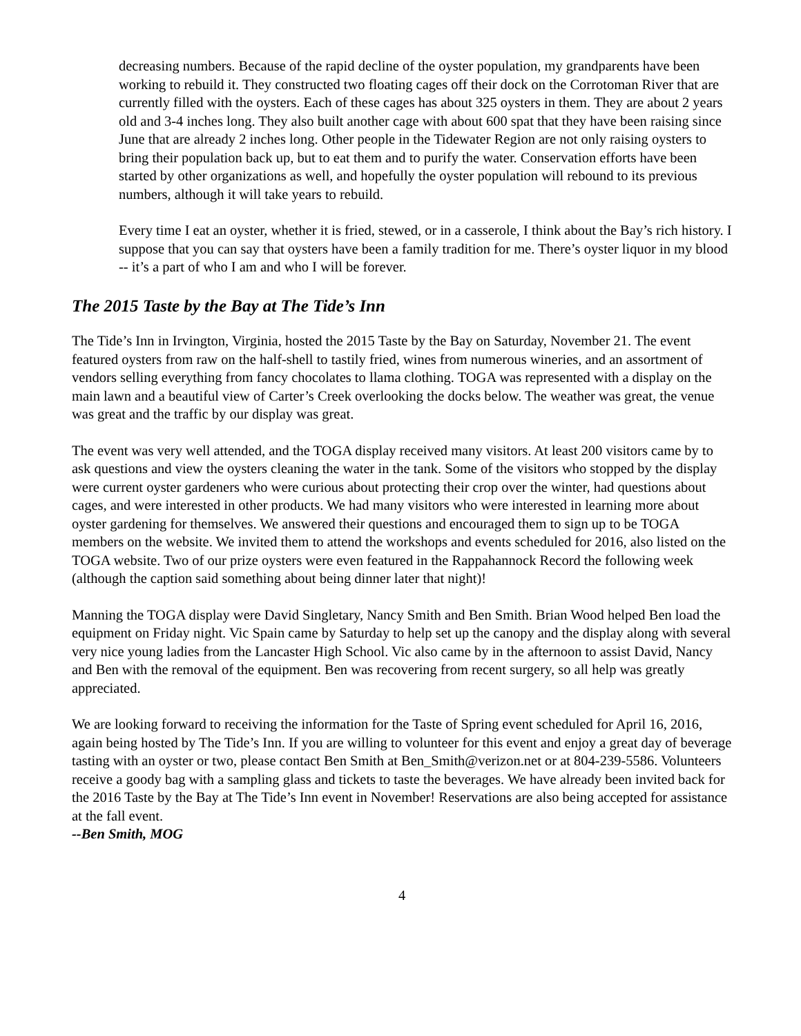decreasing numbers. Because of the rapid decline of the oyster population, my grandparents have been working to rebuild it. They constructed two floating cages off their dock on the Corrotoman River that are currently filled with the oysters. Each of these cages has about 325 oysters in them. They are about 2 years old and 3-4 inches long. They also built another cage with about 600 spat that they have been raising since June that are already 2 inches long. Other people in the Tidewater Region are not only raising oysters to bring their population back up, but to eat them and to purify the water. Conservation efforts have been started by other organizations as well, and hopefully the oyster population will rebound to its previous numbers, although it will take years to rebuild.
Every time I eat an oyster, whether it is fried, stewed, or in a casserole, I think about the Bay’s rich history. I suppose that you can say that oysters have been a family tradition for me. There’s oyster liquor in my blood -- it’s a part of who I am and who I will be forever.
The 2015 Taste by the Bay at The Tide’s Inn
The Tide’s Inn in Irvington, Virginia, hosted the 2015 Taste by the Bay on Saturday, November 21. The event featured oysters from raw on the half-shell to tastily fried, wines from numerous wineries, and an assortment of vendors selling everything from fancy chocolates to llama clothing. TOGA was represented with a display on the main lawn and a beautiful view of Carter’s Creek overlooking the docks below. The weather was great, the venue was great and the traffic by our display was great.
The event was very well attended, and the TOGA display received many visitors. At least 200 visitors came by to ask questions and view the oysters cleaning the water in the tank. Some of the visitors who stopped by the display were current oyster gardeners who were curious about protecting their crop over the winter, had questions about cages, and were interested in other products. We had many visitors who were interested in learning more about oyster gardening for themselves. We answered their questions and encouraged them to sign up to be TOGA members on the website. We invited them to attend the workshops and events scheduled for 2016, also listed on the TOGA website. Two of our prize oysters were even featured in the Rappahannock Record the following week (although the caption said something about being dinner later that night)!
Manning the TOGA display were David Singletary, Nancy Smith and Ben Smith. Brian Wood helped Ben load the equipment on Friday night. Vic Spain came by Saturday to help set up the canopy and the display along with several very nice young ladies from the Lancaster High School. Vic also came by in the afternoon to assist David, Nancy and Ben with the removal of the equipment. Ben was recovering from recent surgery, so all help was greatly appreciated.
We are looking forward to receiving the information for the Taste of Spring event scheduled for April 16, 2016, again being hosted by The Tide’s Inn. If you are willing to volunteer for this event and enjoy a great day of beverage tasting with an oyster or two, please contact Ben Smith at Ben_Smith@verizon.net or at 804-239-5586. Volunteers receive a goody bag with a sampling glass and tickets to taste the beverages. We have already been invited back for the 2016 Taste by the Bay at The Tide’s Inn event in November! Reservations are also being accepted for assistance at the fall event.
--Ben Smith, MOG
4